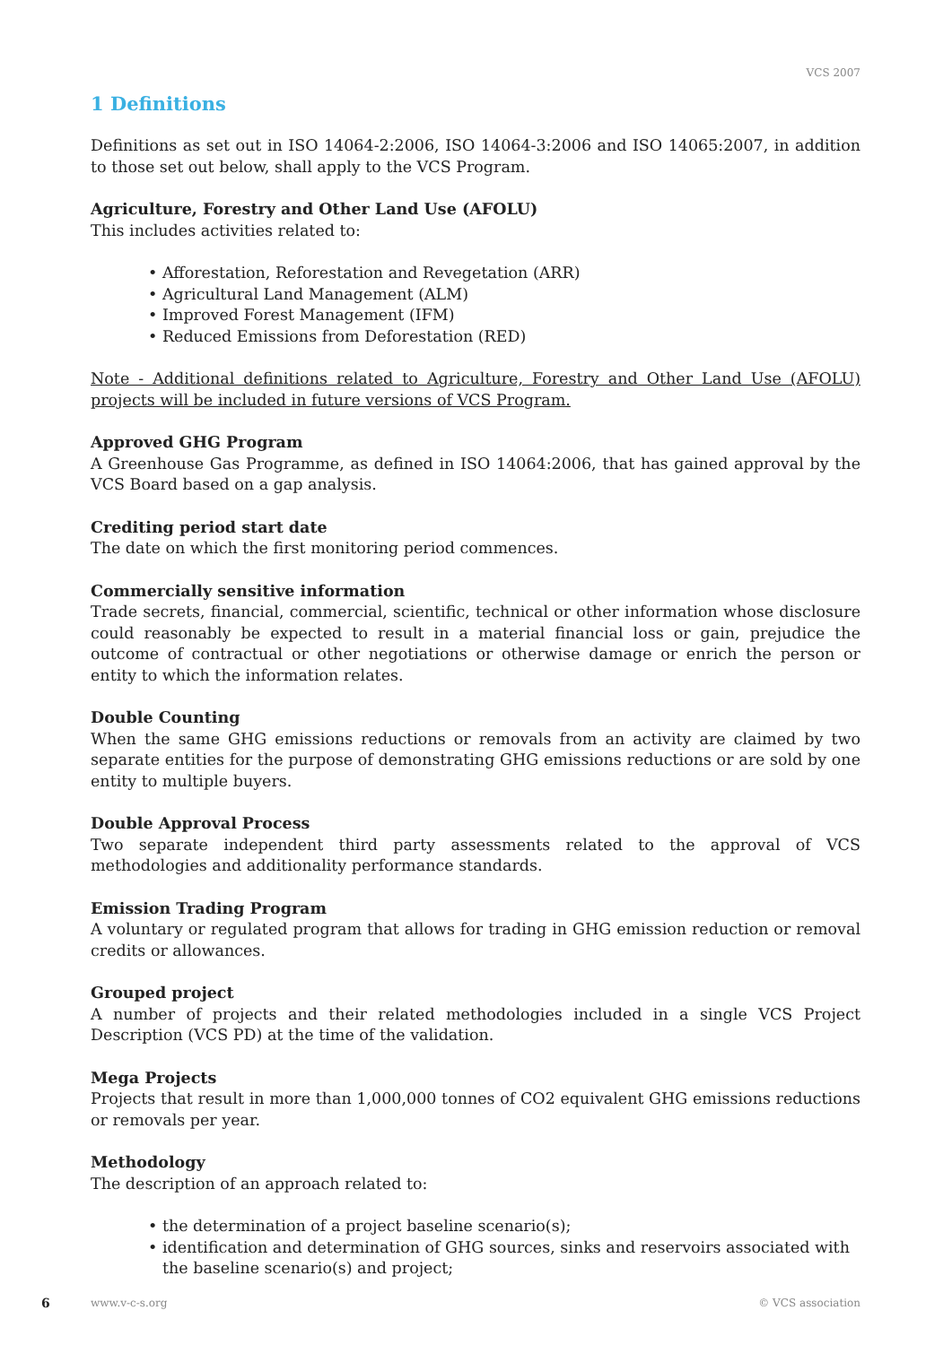VCS 2007
1 Definitions
Definitions as set out in ISO 14064-2:2006, ISO 14064-3:2006 and ISO 14065:2007, in addition to those set out below, shall apply to the VCS Program.
Agriculture, Forestry and Other Land Use (AFOLU)
This includes activities related to:
• Afforestation, Reforestation and Revegetation (ARR)
• Agricultural Land Management (ALM)
• Improved Forest Management (IFM)
• Reduced Emissions from Deforestation (RED)
Note - Additional definitions related to Agriculture, Forestry and Other Land Use (AFOLU) projects will be included in future versions of VCS Program.
Approved GHG Program
A Greenhouse Gas Programme, as defined in ISO 14064:2006, that has gained approval by the VCS Board based on a gap analysis.
Crediting period start date
The date on which the first monitoring period commences.
Commercially sensitive information
Trade secrets, financial, commercial, scientific, technical or other information whose disclosure could reasonably be expected to result in a material financial loss or gain, prejudice the outcome of contractual or other negotiations or otherwise damage or enrich the person or entity to which the information relates.
Double Counting
When the same GHG emissions reductions or removals from an activity are claimed by two separate entities for the purpose of demonstrating GHG emissions reductions or are sold by one entity to multiple buyers.
Double Approval Process
Two separate independent third party assessments related to the approval of VCS methodologies and additionality performance standards.
Emission Trading Program
A voluntary or regulated program that allows for trading in GHG emission reduction or removal credits or allowances.
Grouped project
A number of projects and their related methodologies included in a single VCS Project Description (VCS PD) at the time of the validation.
Mega Projects
Projects that result in more than 1,000,000 tonnes of CO2 equivalent GHG emissions reductions or removals per year.
Methodology
The description of an approach related to:
• the determination of a project baseline scenario(s);
• identification and determination of GHG sources, sinks and reservoirs associated with the baseline scenario(s) and project;
6 www.v-c-s.org © VCS association